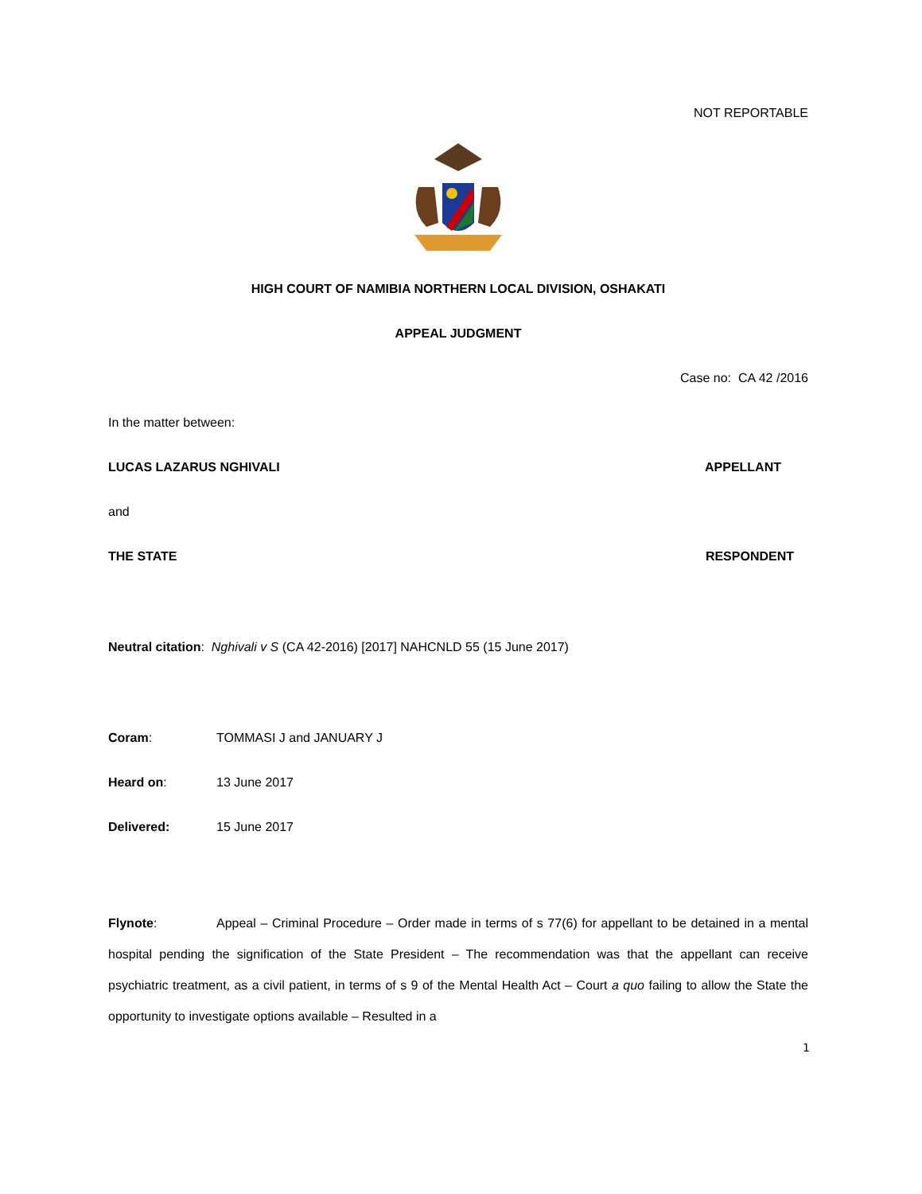NOT REPORTABLE
HIGH COURT OF NAMIBIA NORTHERN LOCAL DIVISION, OSHAKATI
APPEAL JUDGMENT
Case no: CA 42 /2016
In the matter between:
LUCAS LAZARUS NGHIVALI APPELLANT
and
THE STATE RESPONDENT
Neutral citation: Nghivali v S (CA 42-2016) [2017] NAHCNLD 55 (15 June 2017)
Coram: TOMMASI J and JANUARY J
Heard on: 13 June 2017
Delivered: 15 June 2017
Flynote: Appeal – Criminal Procedure – Order made in terms of s 77(6) for appellant to be detained in a mental hospital pending the signification of the State President – The recommendation was that the appellant can receive psychiatric treatment, as a civil patient, in terms of s 9 of the Mental Health Act – Court a quo failing to allow the State the opportunity to investigate options available – Resulted in a
1